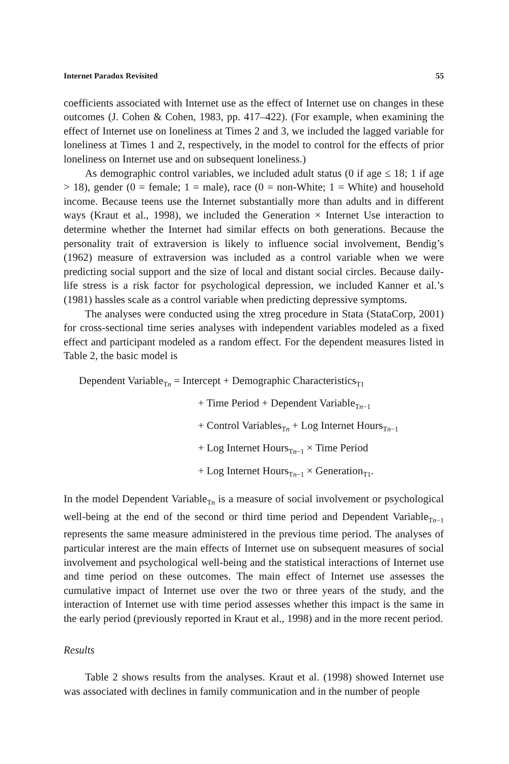Internet Paradox Revisited 55
coefficients associated with Internet use as the effect of Internet use on changes in these outcomes (J. Cohen & Cohen, 1983, pp. 417–422). (For example, when examining the effect of Internet use on loneliness at Times 2 and 3, we included the lagged variable for loneliness at Times 1 and 2, respectively, in the model to control for the effects of prior loneliness on Internet use and on subsequent loneliness.)
As demographic control variables, we included adult status (0 if age ≤ 18; 1 if age > 18), gender (0 = female; 1 = male), race (0 = non-White; 1 = White) and household income. Because teens use the Internet substantially more than adults and in different ways (Kraut et al., 1998), we included the Generation × Internet Use interaction to determine whether the Internet had similar effects on both generations. Because the personality trait of extraversion is likely to influence social involvement, Bendig’s (1962) measure of extraversion was included as a control variable when we were predicting social support and the size of local and distant social circles. Because daily-life stress is a risk factor for psychological depression, we included Kanner et al.’s (1981) hassles scale as a control variable when predicting depressive symptoms.
The analyses were conducted using the xtreg procedure in Stata (StataCorp, 2001) for cross-sectional time series analyses with independent variables modeled as a fixed effect and participant modeled as a random effect. For the dependent measures listed in Table 2, the basic model is
Dependent Variable<sub>Tn</sub> = Intercept + Demographic Characteristics<sub>T1</sub>
+ Time Period + Dependent Variable<sub>Tn−1</sub>
+ Control Variables<sub>Tn</sub> + Log Internet Hours<sub>Tn−1</sub>
+ Log Internet Hours<sub>Tn−1</sub> × Time Period
+ Log Internet Hours<sub>Tn−1</sub> × Generation<sub>T1</sub>.
In the model Dependent Variable<sub>Tn</sub> is a measure of social involvement or psychological well-being at the end of the second or third time period and Dependent Variable<sub>Tn−1</sub> represents the same measure administered in the previous time period. The analyses of particular interest are the main effects of Internet use on subsequent measures of social involvement and psychological well-being and the statistical interactions of Internet use and time period on these outcomes. The main effect of Internet use assesses the cumulative impact of Internet use over the two or three years of the study, and the interaction of Internet use with time period assesses whether this impact is the same in the early period (previously reported in Kraut et al., 1998) and in the more recent period.
Results
Table 2 shows results from the analyses. Kraut et al. (1998) showed Internet use was associated with declines in family communication and in the number of people